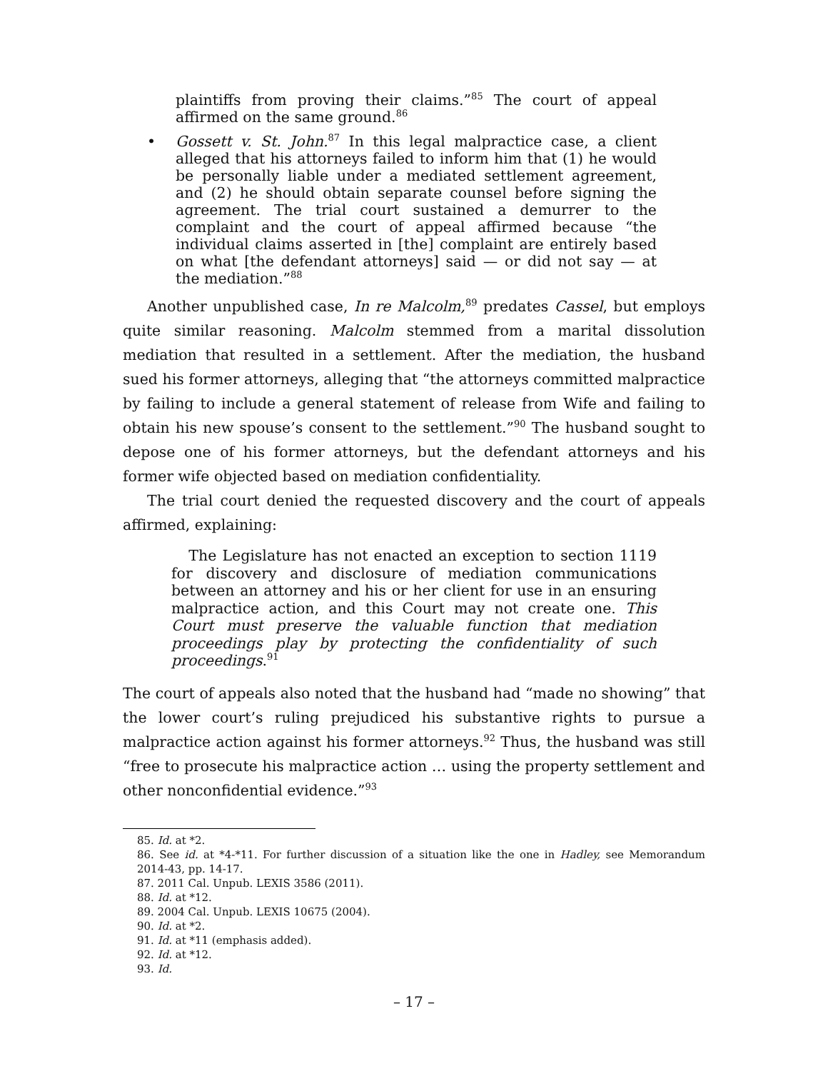plaintiffs from proving their claims.”<sup>85</sup> The court of appeal affirmed on the same ground.<sup>86</sup>
• Gossett v. St. John.<sup>87</sup> In this legal malpractice case, a client alleged that his attorneys failed to inform him that (1) he would be personally liable under a mediated settlement agreement, and (2) he should obtain separate counsel before signing the agreement. The trial court sustained a demurrer to the complaint and the court of appeal affirmed because “the individual claims asserted in [the] complaint are entirely based on what [the defendant attorneys] said — or did not say — at the mediation.”<sup>88</sup>
Another unpublished case, In re Malcolm,<sup>89</sup> predates Cassel, but employs quite similar reasoning. Malcolm stemmed from a marital dissolution mediation that resulted in a settlement. After the mediation, the husband sued his former attorneys, alleging that “the attorneys committed malpractice by failing to include a general statement of release from Wife and failing to obtain his new spouse’s consent to the settlement.”<sup>90</sup> The husband sought to depose one of his former attorneys, but the defendant attorneys and his former wife objected based on mediation confidentiality.
The trial court denied the requested discovery and the court of appeals affirmed, explaining:
The Legislature has not enacted an exception to section 1119 for discovery and disclosure of mediation communications between an attorney and his or her client for use in an ensuring malpractice action, and this Court may not create one. This Court must preserve the valuable function that mediation proceedings play by protecting the confidentiality of such proceedings.<sup>91</sup>
The court of appeals also noted that the husband had “made no showing” that the lower court’s ruling prejudiced his substantive rights to pursue a malpractice action against his former attorneys.<sup>92</sup> Thus, the husband was still “free to prosecute his malpractice action … using the property settlement and other nonconfidential evidence.”<sup>93</sup>
85. Id. at *2.
86. See id. at *4-*11. For further discussion of a situation like the one in Hadley, see Memorandum 2014-43, pp. 14-17.
87. 2011 Cal. Unpub. LEXIS 3586 (2011).
88. Id. at *12.
89. 2004 Cal. Unpub. LEXIS 10675 (2004).
90. Id. at *2.
91. Id. at *11 (emphasis added).
92. Id. at *12.
93. Id.
– 17 –